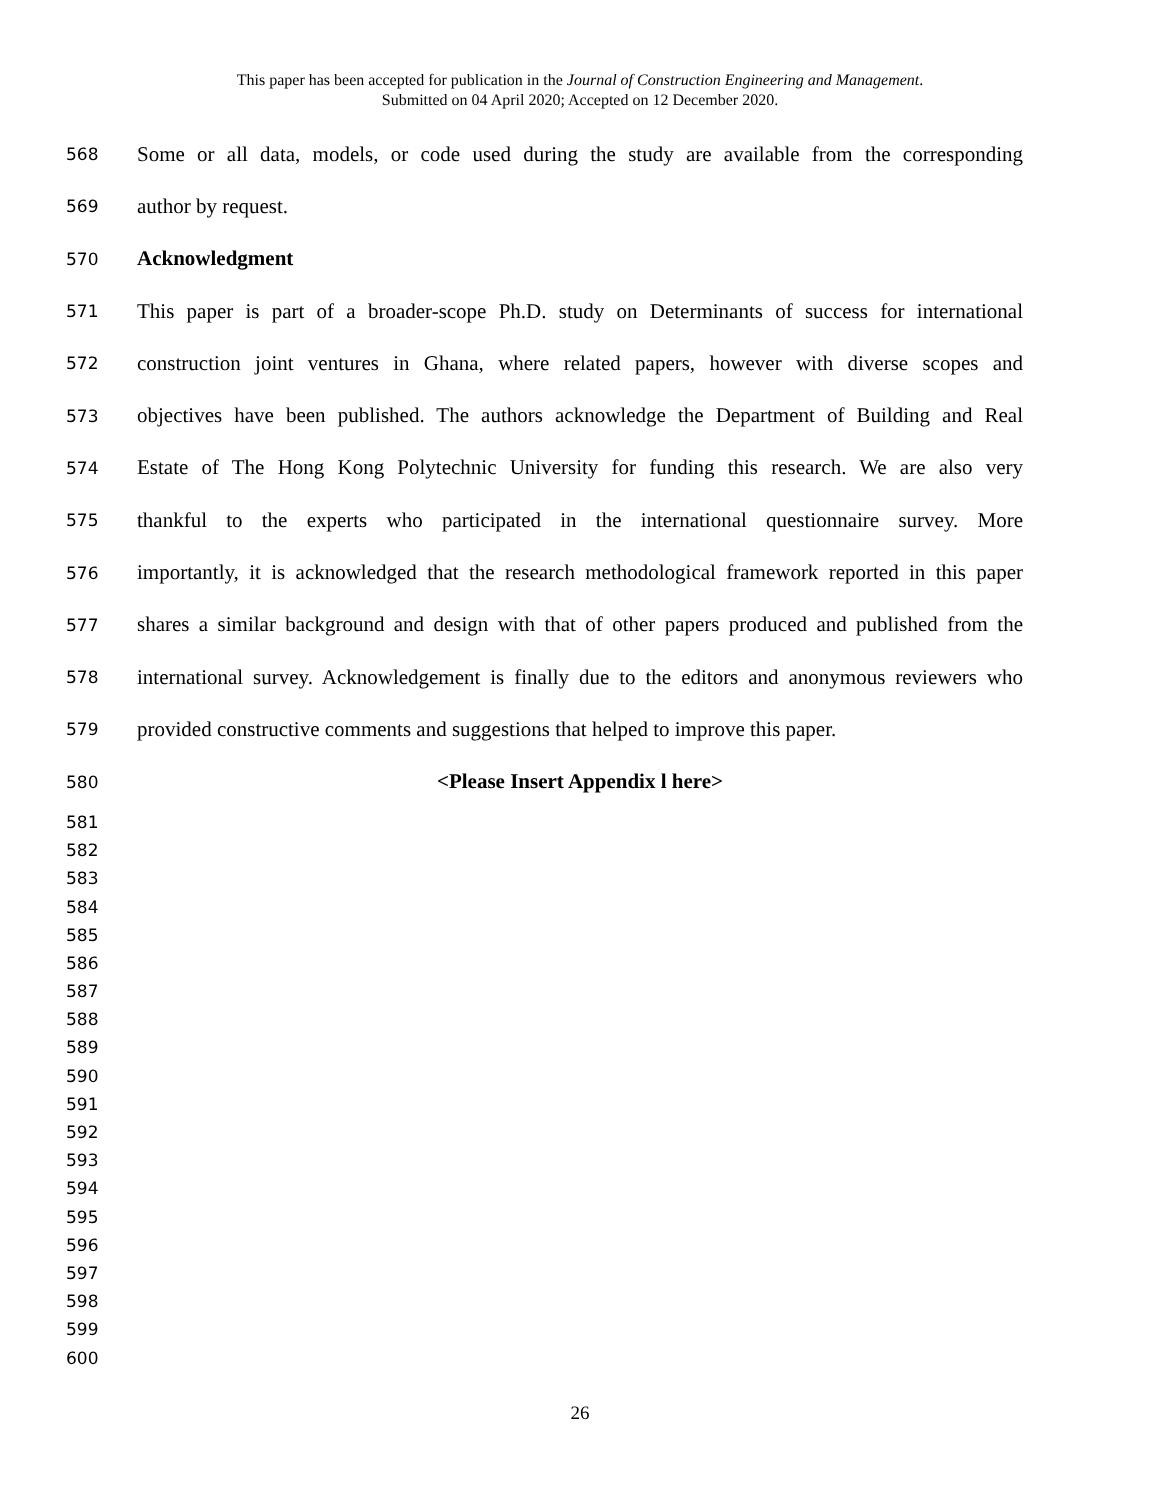This paper has been accepted for publication in the Journal of Construction Engineering and Management.
Submitted on 04 April 2020; Accepted on 12 December 2020.
568 Some or all data, models, or code used during the study are available from the corresponding
569 author by request.
570 Acknowledgment
571 This paper is part of a broader-scope Ph.D. study on Determinants of success for international
572 construction joint ventures in Ghana, where related papers, however with diverse scopes and
573 objectives have been published. The authors acknowledge the Department of Building and Real
574 Estate of The Hong Kong Polytechnic University for funding this research. We are also very
575 thankful to the experts who participated in the international questionnaire survey. More
576 importantly, it is acknowledged that the research methodological framework reported in this paper
577 shares a similar background and design with that of other papers produced and published from the
578 international survey. Acknowledgement is finally due to the editors and anonymous reviewers who
579 provided constructive comments and suggestions that helped to improve this paper.
580 <Please Insert Appendix l here>
581
582
583
584
585
586
587
588
589
590
591
592
593
594
595
596
597
598
599
600
26